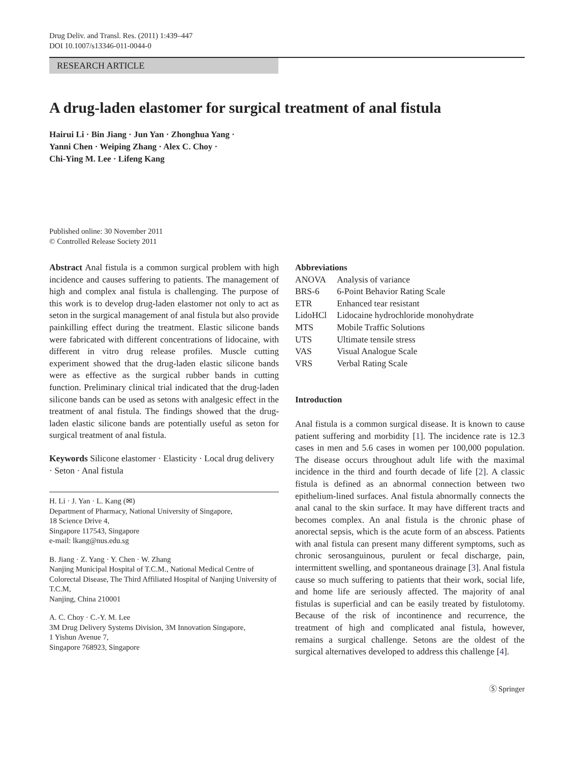Drug Deliv. and Transl. Res. (2011) 1:439–447
DOI 10.1007/s13346-011-0044-0
RESEARCH ARTICLE
A drug-laden elastomer for surgical treatment of anal fistula
Hairui Li · Bin Jiang · Jun Yan · Zhonghua Yang ·
Yanni Chen · Weiping Zhang · Alex C. Choy ·
Chi-Ying M. Lee · Lifeng Kang
Published online: 30 November 2011
© Controlled Release Society 2011
Abstract Anal fistula is a common surgical problem with high incidence and causes suffering to patients. The management of high and complex anal fistula is challenging. The purpose of this work is to develop drug-laden elastomer not only to act as seton in the surgical management of anal fistula but also provide painkilling effect during the treatment. Elastic silicone bands were fabricated with different concentrations of lidocaine, with different in vitro drug release profiles. Muscle cutting experiment showed that the drug-laden elastic silicone bands were as effective as the surgical rubber bands in cutting function. Preliminary clinical trial indicated that the drug-laden silicone bands can be used as setons with analgesic effect in the treatment of anal fistula. The findings showed that the drug-laden elastic silicone bands are potentially useful as seton for surgical treatment of anal fistula.
Keywords Silicone elastomer · Elasticity · Local drug delivery · Seton · Anal fistula
H. Li · J. Yan · L. Kang (✉)
Department of Pharmacy, National University of Singapore,
18 Science Drive 4,
Singapore 117543, Singapore
e-mail: lkang@nus.edu.sg
B. Jiang · Z. Yang · Y. Chen · W. Zhang
Nanjing Municipal Hospital of T.C.M., National Medical Centre of Colorectal Disease, The Third Affiliated Hospital of Nanjing University of T.C.M,
Nanjing, China 210001
A. C. Choy · C.-Y. M. Lee
3M Drug Delivery Systems Division, 3M Innovation Singapore,
1 Yishun Avenue 7,
Singapore 768923, Singapore
Abbreviations
| ANOVA | Analysis of variance |
| BRS-6 | 6-Point Behavior Rating Scale |
| ETR | Enhanced tear resistant |
| LidoHCl | Lidocaine hydrochloride monohydrate |
| MTS | Mobile Traffic Solutions |
| UTS | Ultimate tensile stress |
| VAS | Visual Analogue Scale |
| VRS | Verbal Rating Scale |
Introduction
Anal fistula is a common surgical disease. It is known to cause patient suffering and morbidity [1]. The incidence rate is 12.3 cases in men and 5.6 cases in women per 100,000 population. The disease occurs throughout adult life with the maximal incidence in the third and fourth decade of life [2]. A classic fistula is defined as an abnormal connection between two epithelium-lined surfaces. Anal fistula abnormally connects the anal canal to the skin surface. It may have different tracts and becomes complex. An anal fistula is the chronic phase of anorectal sepsis, which is the acute form of an abscess. Patients with anal fistula can present many different symptoms, such as chronic serosanguinous, purulent or fecal discharge, pain, intermittent swelling, and spontaneous drainage [3]. Anal fistula cause so much suffering to patients that their work, social life, and home life are seriously affected. The majority of anal fistulas is superficial and can be easily treated by fistulotomy. Because of the risk of incontinence and recurrence, the treatment of high and complicated anal fistula, however, remains a surgical challenge. Setons are the oldest of the surgical alternatives developed to address this challenge [4].
Ⓢ Springer